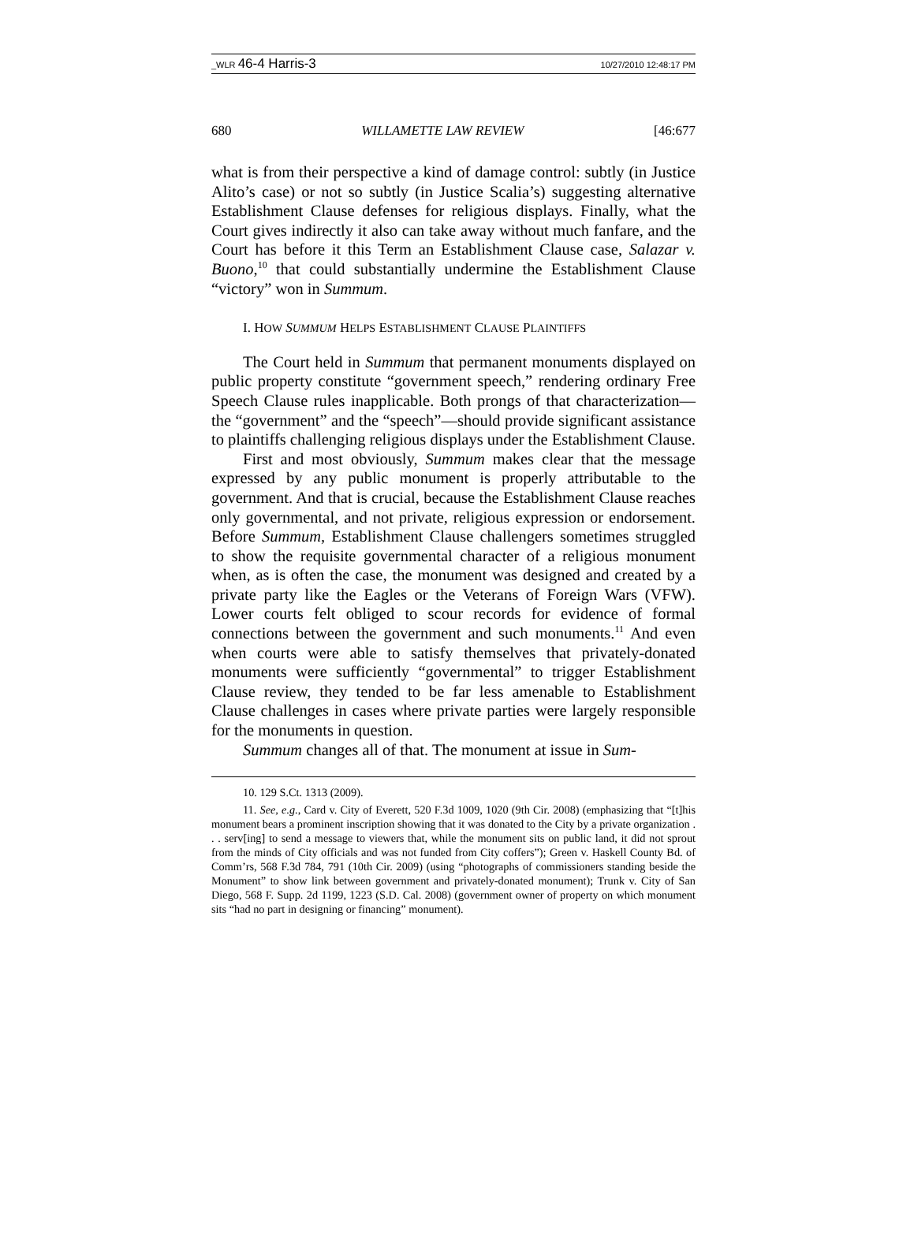_WLR 46-4 Harris-3 10/27/2010 12:48:17 PM
680 WILLAMETTE LAW REVIEW [46:677
what is from their perspective a kind of damage control: subtly (in Justice Alito’s case) or not so subtly (in Justice Scalia’s) suggesting alternative Establishment Clause defenses for religious displays. Finally, what the Court gives indirectly it also can take away without much fanfare, and the Court has before it this Term an Establishment Clause case, Salazar v. Buono,<sup>10</sup> that could substantially undermine the Establishment Clause “victory” won in Summum.
I. HOW SUMMUM HELPS ESTABLISHMENT CLAUSE PLAINTIFFS
The Court held in Summum that permanent monuments displayed on public property constitute “government speech,” rendering ordinary Free Speech Clause rules inapplicable. Both prongs of that characterization—the “government” and the “speech”—should provide significant assistance to plaintiffs challenging religious displays under the Establishment Clause.
First and most obviously, Summum makes clear that the message expressed by any public monument is properly attributable to the government. And that is crucial, because the Establishment Clause reaches only governmental, and not private, religious expression or endorsement. Before Summum, Establishment Clause challengers sometimes struggled to show the requisite governmental character of a religious monument when, as is often the case, the monument was designed and created by a private party like the Eagles or the Veterans of Foreign Wars (VFW). Lower courts felt obliged to scour records for evidence of formal connections between the government and such monuments.<sup>11</sup> And even when courts were able to satisfy themselves that privately-donated monuments were sufficiently “governmental” to trigger Establishment Clause review, they tended to be far less amenable to Establishment Clause challenges in cases where private parties were largely responsible for the monuments in question.
Summum changes all of that. The monument at issue in Sum-
10. 129 S.Ct. 1313 (2009).
11. See, e.g., Card v. City of Everett, 520 F.3d 1009, 1020 (9th Cir. 2008) (emphasizing that “[t]his monument bears a prominent inscription showing that it was donated to the City by a private organization . . . serv[ing] to send a message to viewers that, while the monument sits on public land, it did not sprout from the minds of City officials and was not funded from City coffers”); Green v. Haskell County Bd. of Comm’rs, 568 F.3d 784, 791 (10th Cir. 2009) (using “photographs of commissioners standing beside the Monument” to show link between government and privately-donated monument); Trunk v. City of San Diego, 568 F. Supp. 2d 1199, 1223 (S.D. Cal. 2008) (government owner of property on which monument sits “had no part in designing or financing” monument).